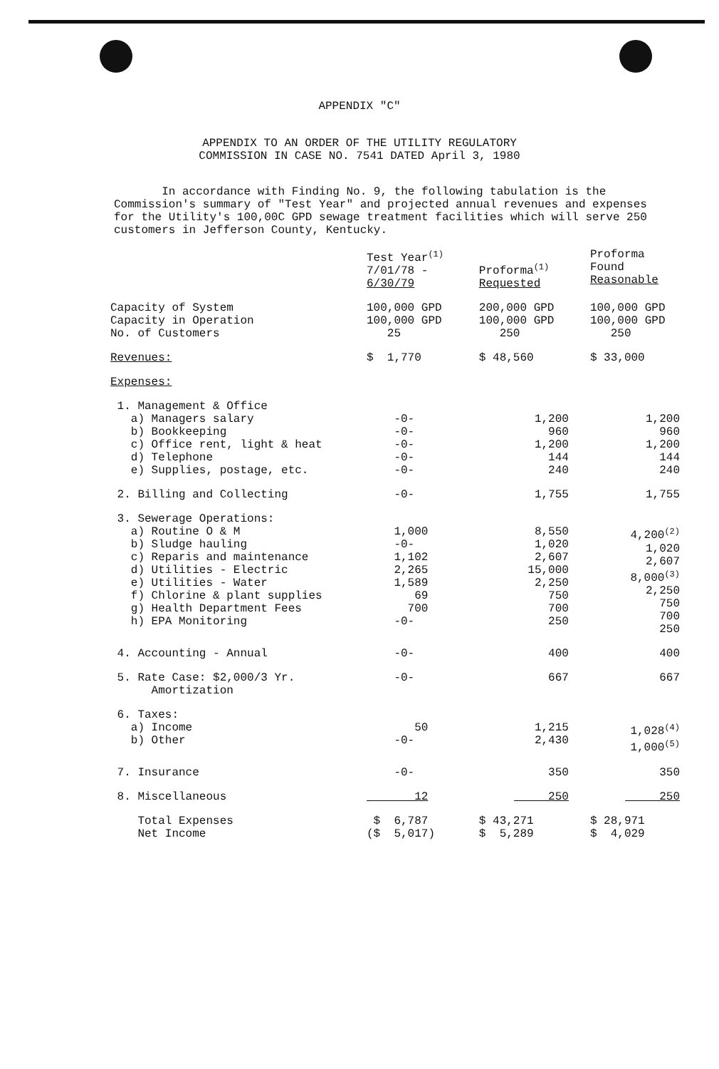APPENDIX "C"
APPENDIX TO AN ORDER OF THE UTILITY REGULATORY
COMMISSION IN CASE NO. 7541 DATED April 3, 1980
In accordance with Finding No. 9, the following tabulation is the Commission's summary of "Test Year" and projected annual revenues and expenses for the Utility's 100,00C GPD sewage treatment facilities which will serve 250 customers in Jefferson County, Kentucky.
| | Test Year<sup>(1)</sup> 7/01/78 - 6/30/79 | Proforma<sup>(1)</sup> Requested | Proforma Found Reasonable |
| Capacity of System Capacity in Operation No. of Customers | 100,000 GPD 100,000 GPD 25 | 200,000 GPD 100,000 GPD 250 | 100,000 GPD 100,000 GPD 250 |
| Revenues: | $ 1,770 | $ 48,560 | $ 33,000 |
| Expenses: | | | |
| 1. Management & Office a) Managers salary b) Bookkeeping c) Office rent, light & heat d) Telephone e) Supplies, postage, etc. | -0- -0- -0- -0- -0- | 1,200 960 1,200 144 240 | 1,200 960 1,200 144 240 |
| 2. Billing and Collecting | -0- | 1,755 | 1,755 |
| 3. Sewerage Operations: a) Routine O & M b) Sludge hauling c) Reparis and maintenance d) Utilities - Electric e) Utilities - Water f) Chlorine & plant supplies g) Health Department Fees h) EPA Monitoring | 1,000 -0- 1,102 2,265 1,589 69 700 -0- | 8,550 1,020 2,607 15,000 2,250 750 700 250 | 4,200<sup>(2)</sup> 1,020 2,607 8,000<sup>(3)</sup> 2,250 750 700 250 |
| 4. Accounting - Annual | -0- | 400 | 400 |
| 5. Rate Case: $2,000/3 Yr. Amortization | -0- | 667 | 667 |
| 6. Taxes: a) Income b) Other | 50 -0- | 1,215 2,430 | 1,028<sup>(4)</sup> 1,000<sup>(5)</sup> |
| 7. Insurance | -0- | 350 | 350 |
| 8. Miscellaneous | 12 | 250 | 250 |
| Total Expenses Net Income | $ 6,787 ($ 5,017) | $ 43,271 $ 5,289 | $ 28,971 $ 4,029 |